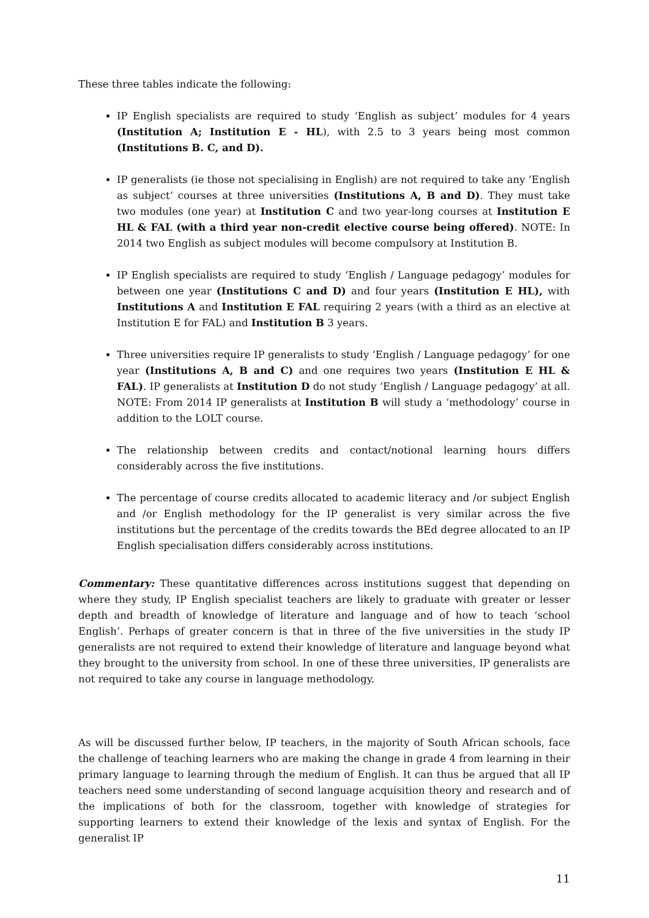These three tables indicate the following:
IP English specialists are required to study ‘English as subject’ modules for 4 years (Institution A; Institution E - HL), with 2.5 to 3 years being most common (Institutions B. C, and D).
IP generalists (ie those not specialising in English) are not required to take any ‘English as subject’ courses at three universities (Institutions A, B and D). They must take two modules (one year) at Institution C and two year-long courses at Institution E HL & FAL (with a third year non-credit elective course being offered). NOTE: In 2014 two English as subject modules will become compulsory at Institution B.
IP English specialists are required to study ‘English / Language pedagogy’ modules for between one year (Institutions C and D) and four years (Institution E HL), with Institutions A and Institution E FAL requiring 2 years (with a third as an elective at Institution E for FAL) and Institution B 3 years.
Three universities require IP generalists to study ‘English / Language pedagogy’ for one year (Institutions A, B and C) and one requires two years (Institution E HL & FAL). IP generalists at Institution D do not study ‘English / Language pedagogy’ at all. NOTE: From 2014 IP generalists at Institution B will study a ‘methodology’ course in addition to the LOLT course.
The relationship between credits and contact/notional learning hours differs considerably across the five institutions.
The percentage of course credits allocated to academic literacy and /or subject English and /or English methodology for the IP generalist is very similar across the five institutions but the percentage of the credits towards the BEd degree allocated to an IP English specialisation differs considerably across institutions.
Commentary: These quantitative differences across institutions suggest that depending on where they study, IP English specialist teachers are likely to graduate with greater or lesser depth and breadth of knowledge of literature and language and of how to teach ‘school English’. Perhaps of greater concern is that in three of the five universities in the study IP generalists are not required to extend their knowledge of literature and language beyond what they brought to the university from school. In one of these three universities, IP generalists are not required to take any course in language methodology.
As will be discussed further below, IP teachers, in the majority of South African schools, face the challenge of teaching learners who are making the change in grade 4 from learning in their primary language to learning through the medium of English. It can thus be argued that all IP teachers need some understanding of second language acquisition theory and research and of the implications of both for the classroom, together with knowledge of strategies for supporting learners to extend their knowledge of the lexis and syntax of English. For the generalist IP
11